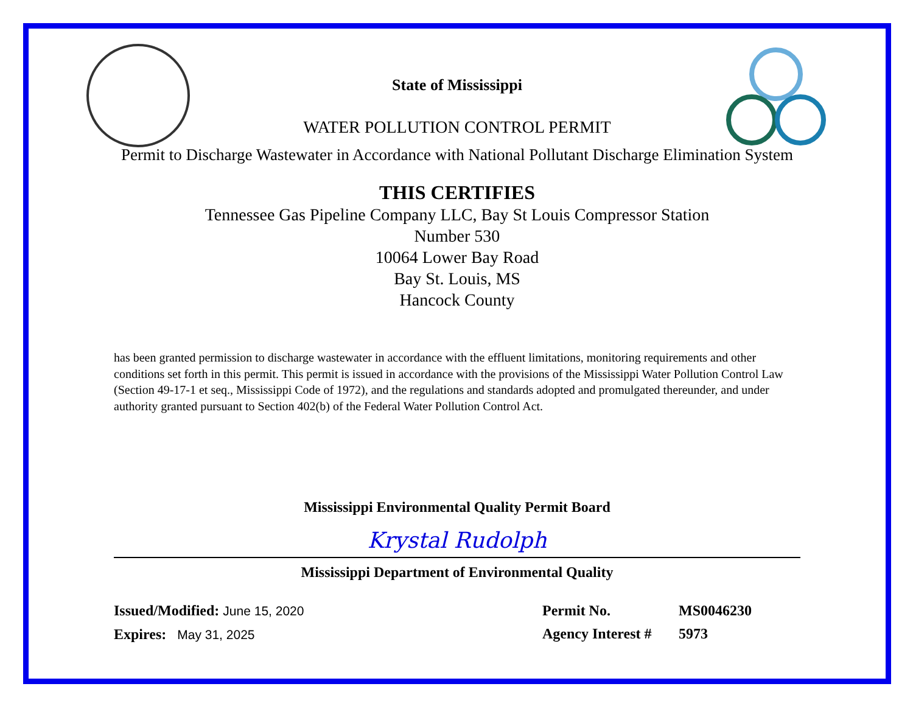State of Mississippi
WATER POLLUTION CONTROL PERMIT
Permit to Discharge Wastewater in Accordance with National Pollutant Discharge Elimination System
THIS CERTIFIES
Tennessee Gas Pipeline Company LLC, Bay St Louis Compressor Station
Number 530
10064 Lower Bay Road
Bay St. Louis, MS
Hancock County
has been granted permission to discharge wastewater in accordance with the effluent limitations, monitoring requirements and other conditions set forth in this permit. This permit is issued in accordance with the provisions of the Mississippi Water Pollution Control Law (Section 49-17-1 et seq., Mississippi Code of 1972), and the regulations and standards adopted and promulgated thereunder, and under authority granted pursuant to Section 402(b) of the Federal Water Pollution Control Act.
Mississippi Environmental Quality Permit Board
Krystal Rudolph
Mississippi Department of Environmental Quality
Issued/Modified: June 15, 2020
Expires: May 31, 2025
Permit No. MS0046230
Agency Interest # 5973